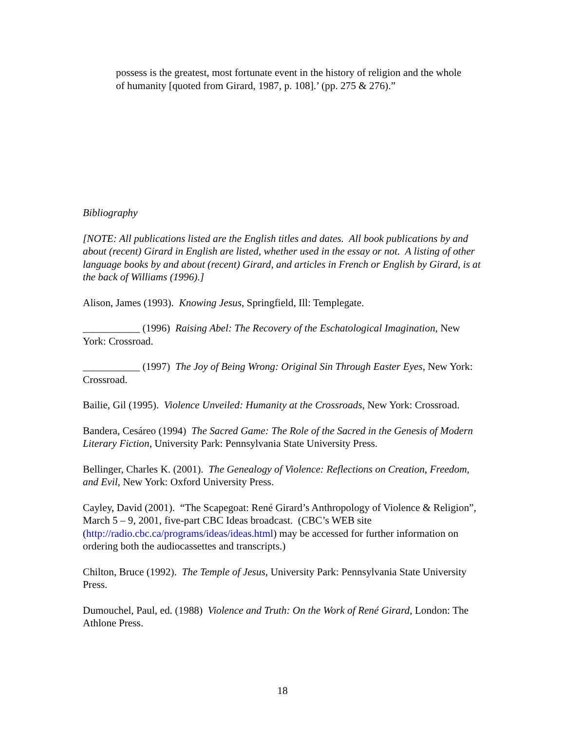possess is the greatest, most fortunate event in the history of religion and the whole of humanity [quoted from Girard, 1987, p. 108].’ (pp. 275 & 276).”
Bibliography
[NOTE: All publications listed are the English titles and dates. All book publications by and about (recent) Girard in English are listed, whether used in the essay or not. A listing of other language books by and about (recent) Girard, and articles in French or English by Girard, is at the back of Williams (1996).]
Alison, James (1993). Knowing Jesus, Springfield, Ill: Templegate.
___________ (1996) Raising Abel: The Recovery of the Eschatological Imagination, New York: Crossroad.
___________ (1997) The Joy of Being Wrong: Original Sin Through Easter Eyes, New York: Crossroad.
Bailie, Gil (1995). Violence Unveiled: Humanity at the Crossroads, New York: Crossroad.
Bandera, Cesáreo (1994) The Sacred Game: The Role of the Sacred in the Genesis of Modern Literary Fiction, University Park: Pennsylvania State University Press.
Bellinger, Charles K. (2001). The Genealogy of Violence: Reflections on Creation, Freedom, and Evil, New York: Oxford University Press.
Cayley, David (2001). “The Scapegoat: René Girard’s Anthropology of Violence & Religion”, March 5 – 9, 2001, five-part CBC Ideas broadcast. (CBC’s WEB site (http://radio.cbc.ca/programs/ideas/ideas.html) may be accessed for further information on ordering both the audiocassettes and transcripts.)
Chilton, Bruce (1992). The Temple of Jesus, University Park: Pennsylvania State University Press.
Dumouchel, Paul, ed. (1988) Violence and Truth: On the Work of René Girard, London: The Athlone Press.
18